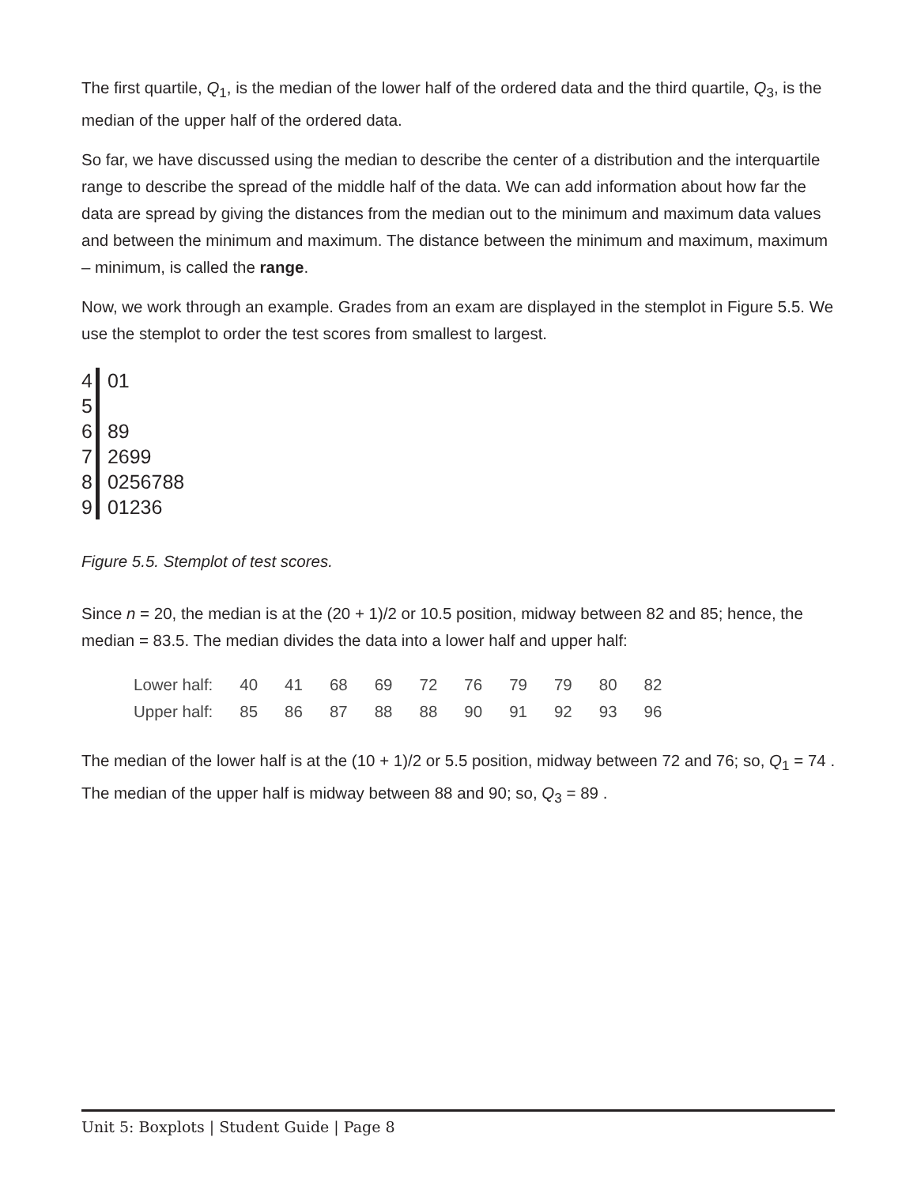The first quartile, Q<sub>1</sub>, is the median of the lower half of the ordered data and the third quartile, Q<sub>3</sub>, is the median of the upper half of the ordered data.
So far, we have discussed using the median to describe the center of a distribution and the interquartile range to describe the spread of the middle half of the data. We can add information about how far the data are spread by giving the distances from the median out to the minimum and maximum data values and between the minimum and maximum. The distance between the minimum and maximum, maximum – minimum, is called the range.
Now, we work through an example. Grades from an exam are displayed in the stemplot in Figure 5.5. We use the stemplot to order the test scores from smallest to largest.
| 4 | 01 |
| 5 | |
| 6 | 89 |
| 7 | 2699 |
| 8 | 0256788 |
| 9 | 01236 |
Figure 5.5. Stemplot of test scores.
Since n = 20, the median is at the (20 + 1)/2 or 10.5 position, midway between 82 and 85; hence, the median = 83.5. The median divides the data into a lower half and upper half:
| Lower half: | 40 | 41 | 68 | 69 | 72 | 76 | 79 | 79 | 80 | 82 |
| Upper half: | 85 | 86 | 87 | 88 | 88 | 90 | 91 | 92 | 93 | 96 |
The median of the lower half is at the (10 + 1)/2 or 5.5 position, midway between 72 and 76; so, Q<sub>1</sub> = 74 . The median of the upper half is midway between 88 and 90; so, Q<sub>3</sub> = 89 .
Unit 5: Boxplots | Student Guide | Page 8